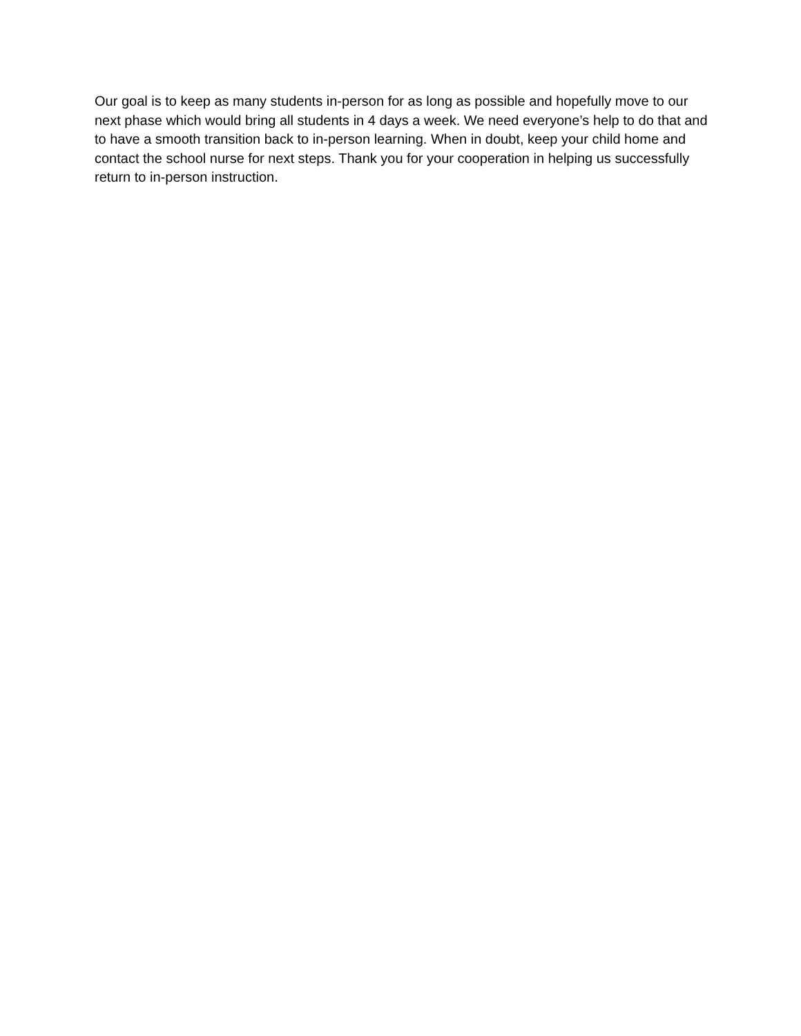Our goal is to keep as many students in-person for as long as possible and hopefully move to our next phase which would bring all students in 4 days a week. We need everyone’s help to do that and to have a smooth transition back to in-person learning. When in doubt, keep your child home and contact the school nurse for next steps. Thank you for your cooperation in helping us successfully return to in-person instruction.